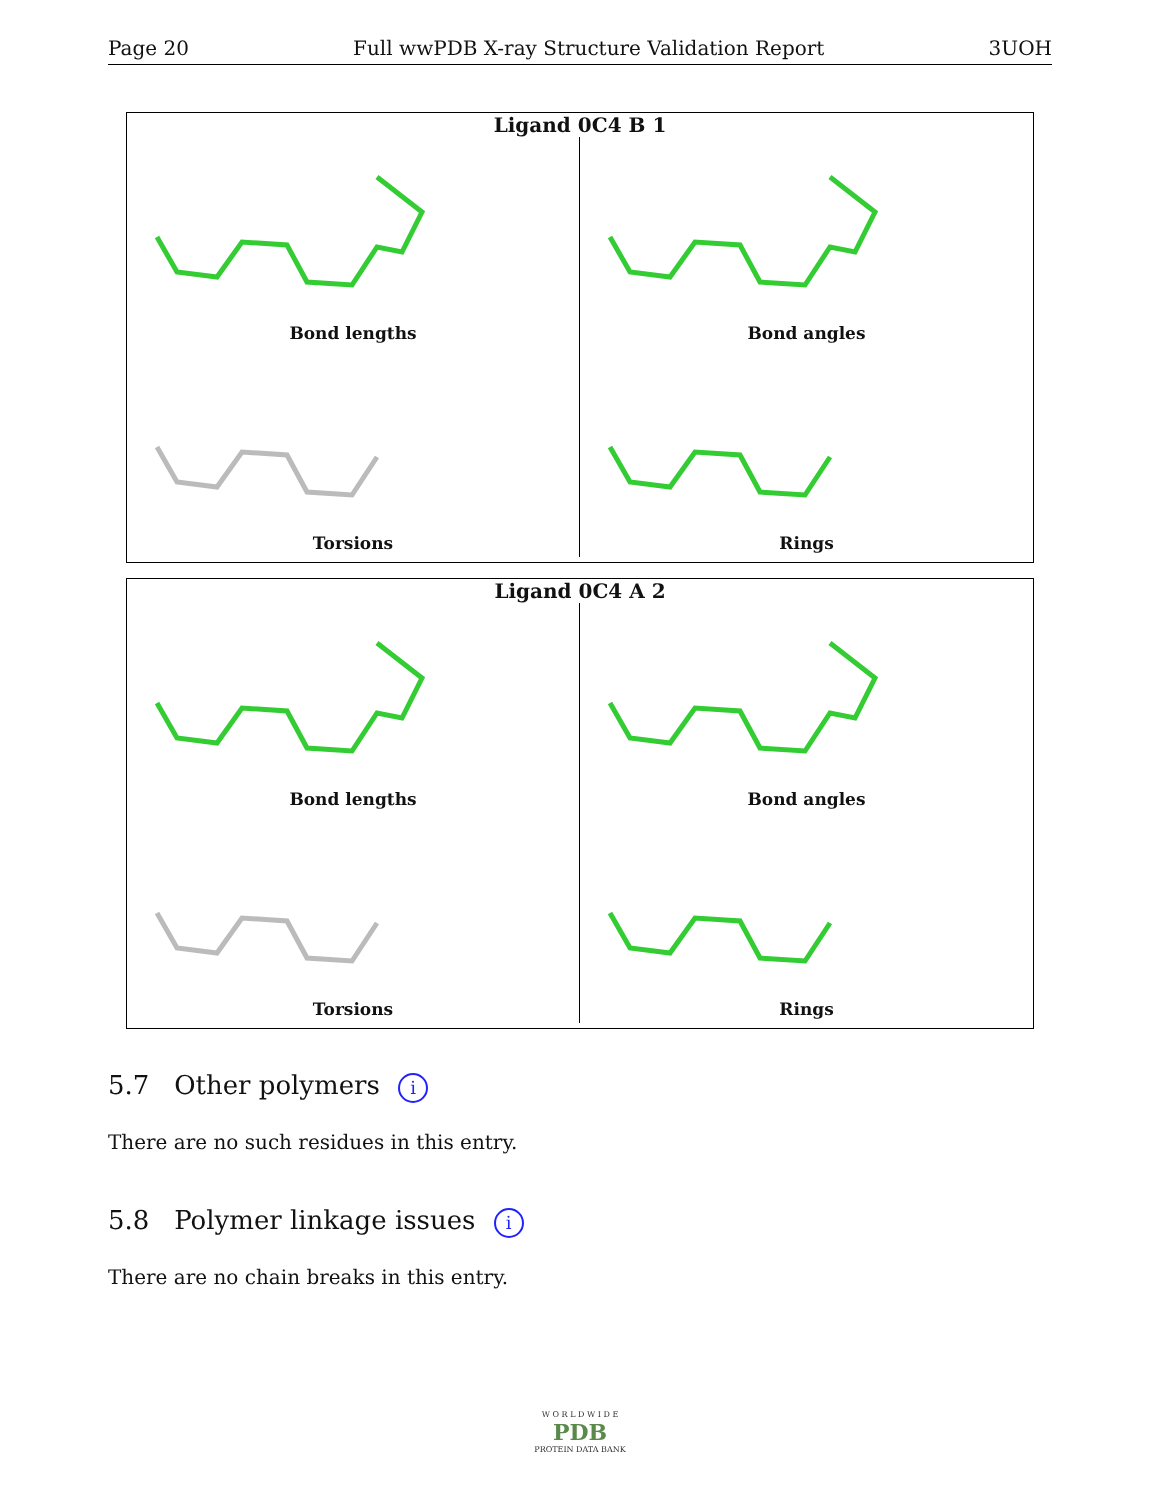Page 20 Full wwPDB X-ray Structure Validation Report 3UOH
Ligand 0C4 B 1
Bond lengths
Bond angles
Torsions
Rings
Ligand 0C4 A 2
Bond lengths
Bond angles
Torsions
Rings
5.7 Other polymers i
There are no such residues in this entry.
5.8 Polymer linkage issues i
There are no chain breaks in this entry.
W O R L D W I D E
PDB
PROTEIN DATA BANK